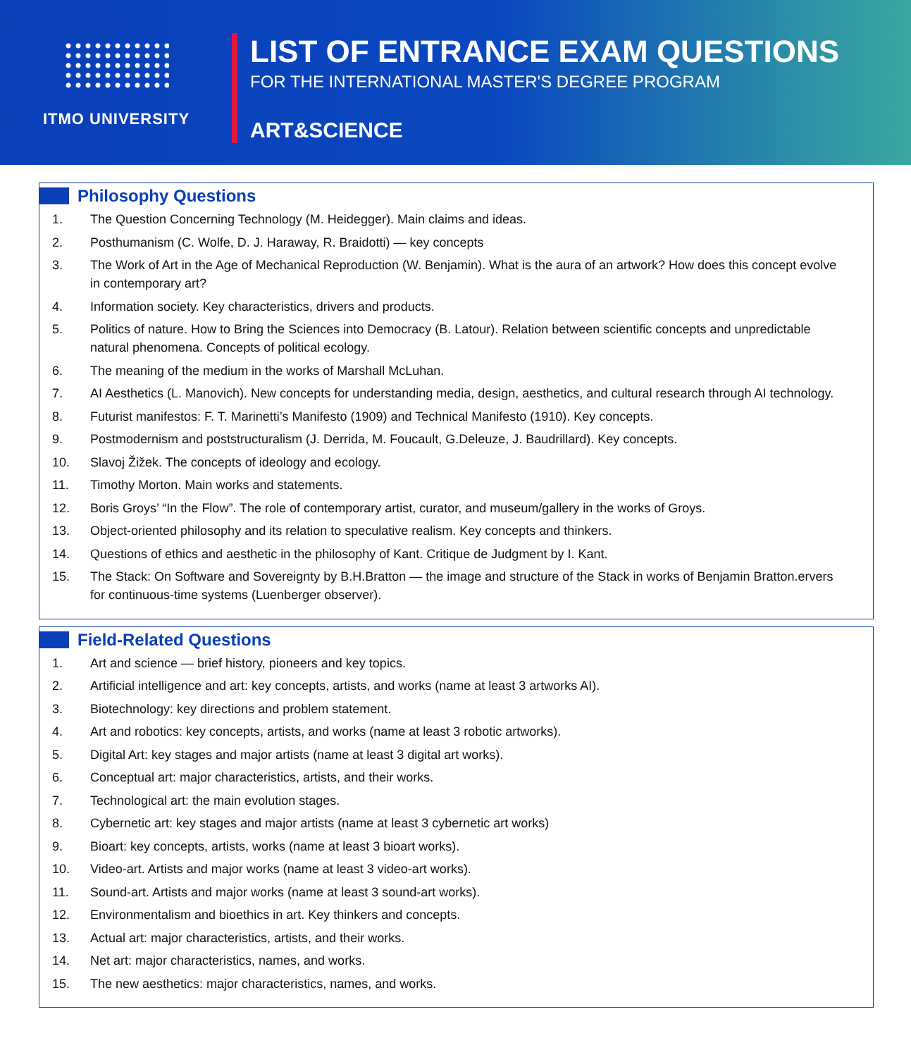ITMO UNIVERSITY
LIST OF ENTRANCE EXAM QUESTIONS
FOR THE INTERNATIONAL MASTER'S DEGREE PROGRAM
ART&SCIENCE
Philosophy Questions
1. The Question Concerning Technology (M. Heidegger). Main claims and ideas.
2. Posthumanism (C. Wolfe, D. J. Haraway, R. Braidotti) — key concepts
3. The Work of Art in the Age of Mechanical Reproduction (W. Benjamin). What is the aura of an artwork? How does this concept evolve in contemporary art?
4. Information society. Key characteristics, drivers and products.
5. Politics of nature. How to Bring the Sciences into Democracy (B. Latour). Relation between scientific concepts and unpredictable natural phenomena. Concepts of political ecology.
6. The meaning of the medium in the works of Marshall McLuhan.
7. AI Aesthetics (L. Manovich). New concepts for understanding media, design, aesthetics, and cultural research through AI technology.
8. Futurist manifestos: F. T. Marinetti’s Manifesto (1909) and Technical Manifesto (1910). Key concepts.
9. Postmodernism and poststructuralism (J. Derrida, M. Foucault, G.Deleuze, J. Baudrillard). Key concepts.
10. Slavoj Žižek. The concepts of ideology and ecology.
11. Timothy Morton. Main works and statements.
12. Boris Groys’ “In the Flow”. The role of contemporary artist, curator, and museum/gallery in the works of Groys.
13. Object-oriented philosophy and its relation to speculative realism. Key concepts and thinkers.
14. Questions of ethics and aesthetic in the philosophy of Kant. Critique de Judgment by I. Kant.
15. The Stack: On Software and Sovereignty by B.H.Bratton — the image and structure of the Stack in works of Benjamin Bratton.ervers for continuous-time systems (Luenberger observer).
Field-Related Questions
1. Art and science — brief history, pioneers and key topics.
2. Artificial intelligence and art: key concepts, artists, and works (name at least 3 artworks AI).
3. Biotechnology: key directions and problem statement.
4. Art and robotics: key concepts, artists, and works (name at least 3 robotic artworks).
5. Digital Art: key stages and major artists (name at least 3 digital art works).
6. Conceptual art: major characteristics, artists, and their works.
7. Technological art: the main evolution stages.
8. Cybernetic art: key stages and major artists (name at least 3 cybernetic art works)
9. Bioart: key concepts, artists, works (name at least 3 bioart works).
10. Video-art. Artists and major works (name at least 3 video-art works).
11. Sound-art. Artists and major works (name at least 3 sound-art works).
12. Environmentalism and bioethics in art. Key thinkers and concepts.
13. Actual art: major characteristics, artists, and their works.
14. Net art: major characteristics, names, and works.
15. The new aesthetics: major characteristics, names, and works.